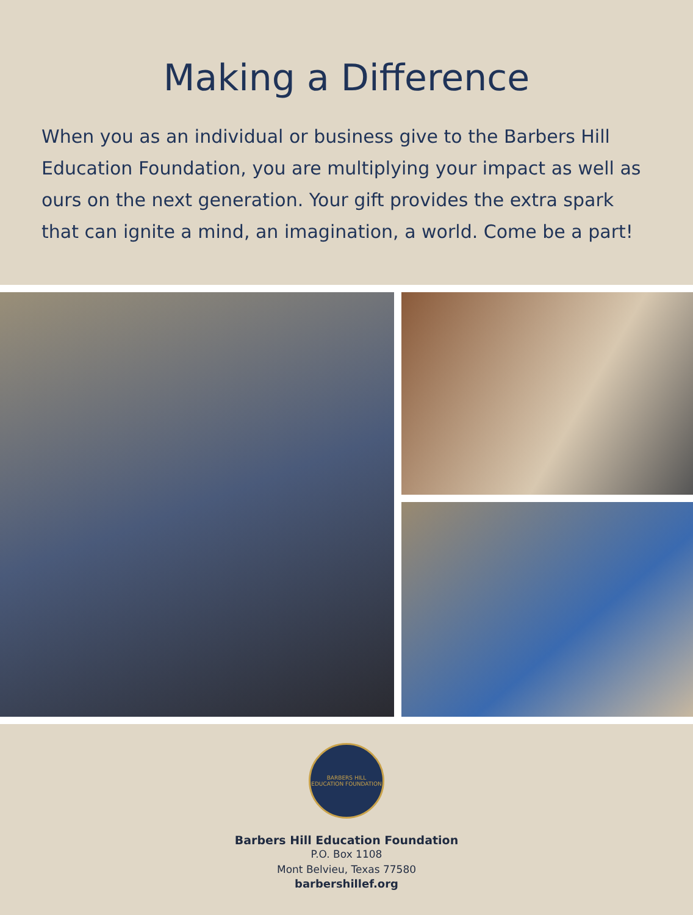Making a Difference
When you as an individual or business give to the Barbers Hill Education Foundation, you are multiplying your impact as well as ours on the next generation. Your gift provides the extra spark that can ignite a mind, an imagination, a world. Come be a part!
BARBERS HILL EDUCATION FOUNDATION
Barbers Hill Education Foundation
P.O. Box 1108
Mont Belvieu, Texas 77580
barbershillef.org